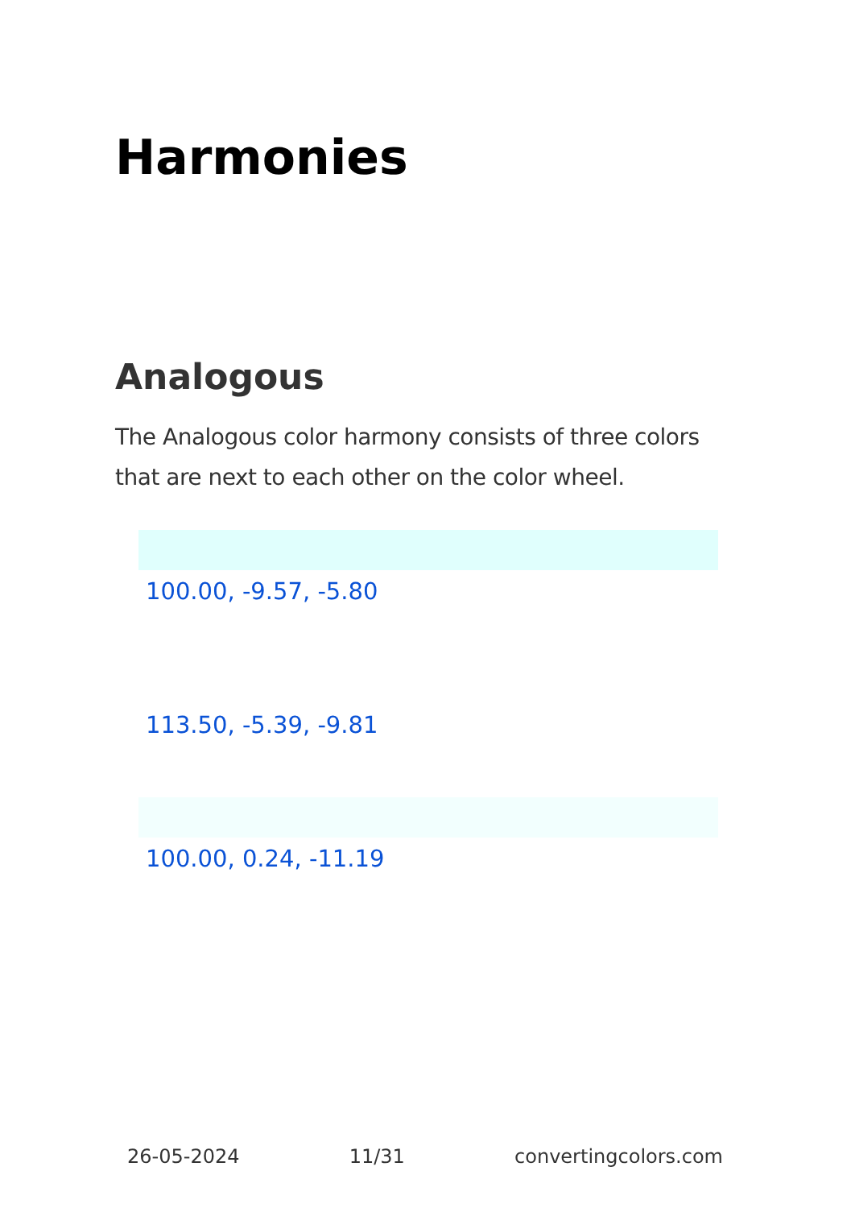Harmonies
Analogous
The Analogous color harmony consists of three colors that are next to each other on the color wheel.
100.00, -9.57, -5.80
113.50, -5.39, -9.81
100.00, 0.24, -11.19
26-05-2024 11/31 convertingcolors.com